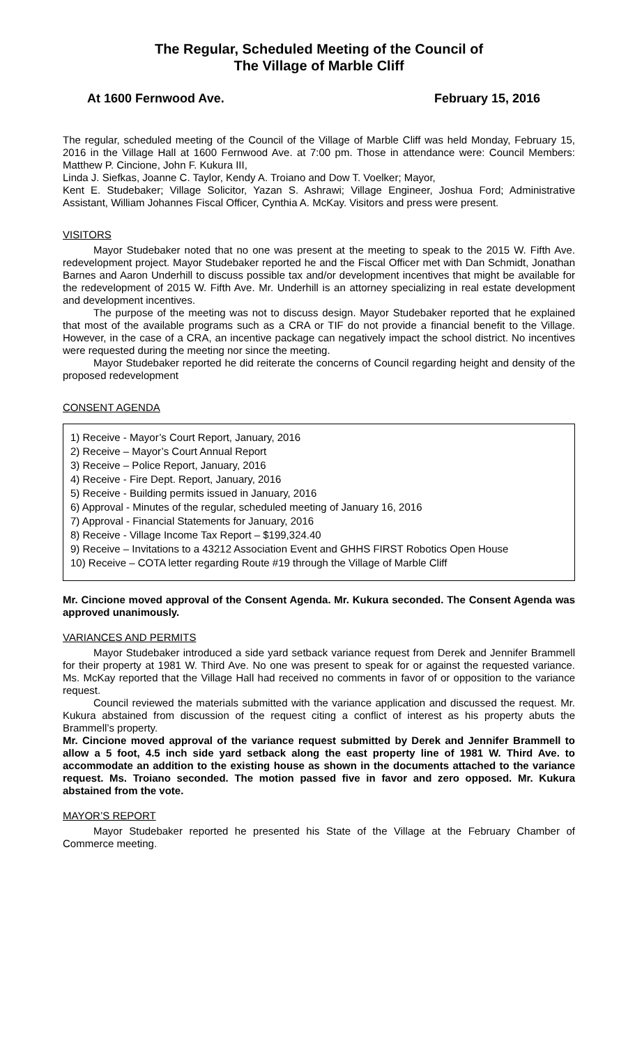The Regular, Scheduled Meeting of the Council of
The Village of Marble Cliff
At 1600 Fernwood Ave. February 15, 2016
The regular, scheduled meeting of the Council of the Village of Marble Cliff was held Monday, February 15, 2016 in the Village Hall at 1600 Fernwood Ave. at 7:00 pm. Those in attendance were: Council Members: Matthew P. Cincione, John F. Kukura III,
Linda J. Siefkas, Joanne C. Taylor, Kendy A. Troiano and Dow T. Voelker; Mayor,
Kent E. Studebaker; Village Solicitor, Yazan S. Ashrawi; Village Engineer, Joshua Ford; Administrative Assistant, William Johannes Fiscal Officer, Cynthia A. McKay. Visitors and press were present.
VISITORS
Mayor Studebaker noted that no one was present at the meeting to speak to the 2015 W. Fifth Ave. redevelopment project. Mayor Studebaker reported he and the Fiscal Officer met with Dan Schmidt, Jonathan Barnes and Aaron Underhill to discuss possible tax and/or development incentives that might be available for the redevelopment of 2015 W. Fifth Ave. Mr. Underhill is an attorney specializing in real estate development and development incentives.
The purpose of the meeting was not to discuss design. Mayor Studebaker reported that he explained that most of the available programs such as a CRA or TIF do not provide a financial benefit to the Village. However, in the case of a CRA, an incentive package can negatively impact the school district. No incentives were requested during the meeting nor since the meeting.
Mayor Studebaker reported he did reiterate the concerns of Council regarding height and density of the proposed redevelopment
CONSENT AGENDA
1) Receive - Mayor’s Court Report, January, 2016
2) Receive – Mayor’s Court Annual Report
3) Receive – Police Report, January, 2016
4) Receive - Fire Dept. Report, January, 2016
5) Receive - Building permits issued in January, 2016
6) Approval - Minutes of the regular, scheduled meeting of January 16, 2016
7) Approval - Financial Statements for January, 2016
8) Receive - Village Income Tax Report – $199,324.40
9) Receive – Invitations to a 43212 Association Event and GHHS FIRST Robotics Open House
10) Receive – COTA letter regarding Route #19 through the Village of Marble Cliff
Mr. Cincione moved approval of the Consent Agenda. Mr. Kukura seconded. The Consent Agenda was approved unanimously.
VARIANCES AND PERMITS
Mayor Studebaker introduced a side yard setback variance request from Derek and Jennifer Brammell for their property at 1981 W. Third Ave. No one was present to speak for or against the requested variance. Ms. McKay reported that the Village Hall had received no comments in favor of or opposition to the variance request.
Council reviewed the materials submitted with the variance application and discussed the request. Mr. Kukura abstained from discussion of the request citing a conflict of interest as his property abuts the Brammell’s property.
Mr. Cincione moved approval of the variance request submitted by Derek and Jennifer Brammell to allow a 5 foot, 4.5 inch side yard setback along the east property line of 1981 W. Third Ave. to accommodate an addition to the existing house as shown in the documents attached to the variance request. Ms. Troiano seconded. The motion passed five in favor and zero opposed. Mr. Kukura abstained from the vote.
MAYOR’S REPORT
Mayor Studebaker reported he presented his State of the Village at the February Chamber of Commerce meeting.